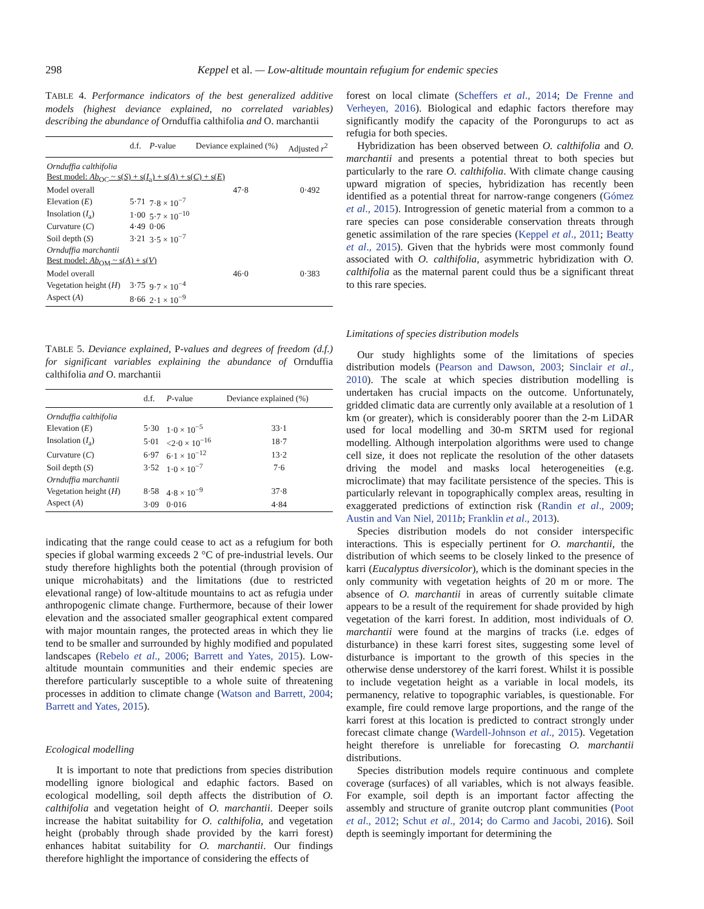298 Keppel et al. — Low-altitude mountain refugium for endemic species
TABLE 4. Performance indicators of the best generalized additive models (highest deviance explained, no correlated variables) describing the abundance of Ornduffia calthifolia and O. marchantii
| | d.f. | P -value | Deviance explained (%) | Adjusted r<sup>2</sup> |
| --- | --- | --- | --- | --- |
| Ornduffia calthifolia | | | | |
| Best model: Ab<sub>OC</sub> ~ s( S ) + s( I<sub>a</sub>) + s( A ) + s( C ) + s( E ) | | | | |
| Model overall | | | 47·8 | 0·492 |
| Elevation ( E ) | 5·71 | 7·8 × 10<sup>−7</sup> | | |
| Insolation ( I<sub>a</sub>) | 1·00 | 5·7 × 10<sup>−10</sup> | | |
| Curvature ( C ) | 4·49 | 0·06 | | |
| Soil depth ( S ) | 3·21 | 3·5 × 10<sup>−7</sup> | | |
| Ornduffia marchantii | | | | |
| Best model: Ab<sub>OM</sub> ~ s( A ) + s( V ) | | | | |
| Model overall | | | 46·0 | 0·383 |
| Vegetation height ( H ) | 3·75 | 9·7 × 10<sup>−4</sup> | | |
| Aspect ( A ) | 8·66 | 2·1 × 10<sup>−9</sup> | | |
TABLE 5. Deviance explained, P-values and degrees of freedom (d.f.) for significant variables explaining the abundance of Ornduffia calthifolia and O. marchantii
| | d.f. | P -value | Deviance explained (%) |
| --- | --- | --- | --- |
| Ornduffia calthifolia | | | |
| Elevation ( E ) | 5·30 | 1·0 × 10<sup>−5</sup> | 33·1 |
| Insolation ( I<sub>a</sub>) | 5·01 | <2·0 × 10<sup>−16</sup> | 18·7 |
| Curvature ( C ) | 6·97 | 6·1 × 10<sup>−12</sup> | 13·2 |
| Soil depth ( S ) | 3·52 | 1·0 × 10<sup>−7</sup> | 7·6 |
| Ornduffia marchantii | | | |
| Vegetation height ( H ) | 8·58 | 4·8 × 10<sup>−9</sup> | 37·8 |
| Aspect ( A ) | 3·09 | 0·016 | 4·84 |
indicating that the range could cease to act as a refugium for both species if global warming exceeds 2 °C of pre-industrial levels. Our study therefore highlights both the potential (through provision of unique microhabitats) and the limitations (due to restricted elevational range) of low-altitude mountains to act as refugia under anthropogenic climate change. Furthermore, because of their lower elevation and the associated smaller geographical extent compared with major mountain ranges, the protected areas in which they lie tend to be smaller and surrounded by highly modified and populated landscapes (Rebelo et al., 2006; Barrett and Yates, 2015). Low-altitude mountain communities and their endemic species are therefore particularly susceptible to a whole suite of threatening processes in addition to climate change (Watson and Barrett, 2004; Barrett and Yates, 2015).
Ecological modelling
It is important to note that predictions from species distribution modelling ignore biological and edaphic factors. Based on ecological modelling, soil depth affects the distribution of O. calthifolia and vegetation height of O. marchantii. Deeper soils increase the habitat suitability for O. calthifolia, and vegetation height (probably through shade provided by the karri forest) enhances habitat suitability for O. marchantii. Our findings therefore highlight the importance of considering the effects of
forest on local climate (Scheffers et al., 2014; De Frenne and Verheyen, 2016). Biological and edaphic factors therefore may significantly modify the capacity of the Porongurups to act as refugia for both species.
Hybridization has been observed between O. calthifolia and O. marchantii and presents a potential threat to both species but particularly to the rare O. calthifolia. With climate change causing upward migration of species, hybridization has recently been identified as a potential threat for narrow-range congeners (Gómez et al., 2015). Introgression of genetic material from a common to a rare species can pose considerable conservation threats through genetic assimilation of the rare species (Keppel et al., 2011; Beatty et al., 2015). Given that the hybrids were most commonly found associated with O. calthifolia, asymmetric hybridization with O. calthifolia as the maternal parent could thus be a significant threat to this rare species.
Limitations of species distribution models
Our study highlights some of the limitations of species distribution models (Pearson and Dawson, 2003; Sinclair et al., 2010). The scale at which species distribution modelling is undertaken has crucial impacts on the outcome. Unfortunately, gridded climatic data are currently only available at a resolution of 1 km (or greater), which is considerably poorer than the 2-m LiDAR used for local modelling and 30-m SRTM used for regional modelling. Although interpolation algorithms were used to change cell size, it does not replicate the resolution of the other datasets driving the model and masks local heterogeneities (e.g. microclimate) that may facilitate persistence of the species. This is particularly relevant in topographically complex areas, resulting in exaggerated predictions of extinction risk (Randin et al., 2009; Austin and Van Niel, 2011b; Franklin et al., 2013).
Species distribution models do not consider interspecific interactions. This is especially pertinent for O. marchantii, the distribution of which seems to be closely linked to the presence of karri (Eucalyptus diversicolor), which is the dominant species in the only community with vegetation heights of 20 m or more. The absence of O. marchantii in areas of currently suitable climate appears to be a result of the requirement for shade provided by high vegetation of the karri forest. In addition, most individuals of O. marchantii were found at the margins of tracks (i.e. edges of disturbance) in these karri forest sites, suggesting some level of disturbance is important to the growth of this species in the otherwise dense understorey of the karri forest. Whilst it is possible to include vegetation height as a variable in local models, its permanency, relative to topographic variables, is questionable. For example, fire could remove large proportions, and the range of the karri forest at this location is predicted to contract strongly under forecast climate change (Wardell-Johnson et al., 2015). Vegetation height therefore is unreliable for forecasting O. marchantii distributions.
Species distribution models require continuous and complete coverage (surfaces) of all variables, which is not always feasible. For example, soil depth is an important factor affecting the assembly and structure of granite outcrop plant communities (Poot et al., 2012; Schut et al., 2014; do Carmo and Jacobi, 2016). Soil depth is seemingly important for determining the